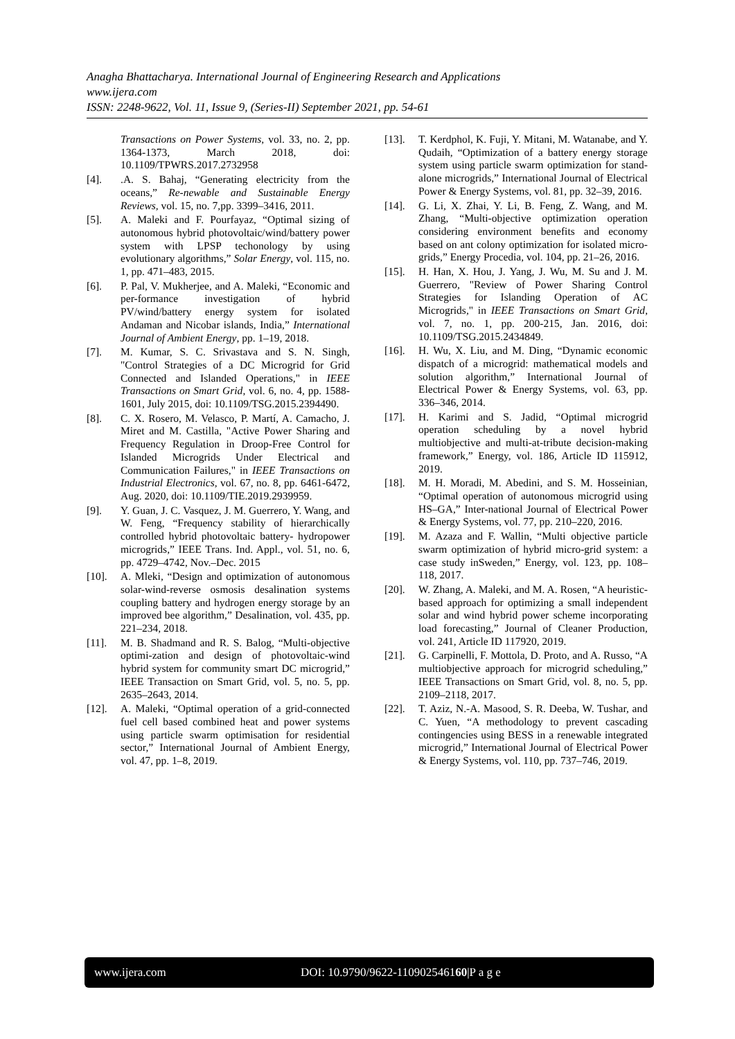Anagha Bhattacharya. International Journal of Engineering Research and Applications
www.ijera.com
ISSN: 2248-9622, Vol. 11, Issue 9, (Series-II) September 2021, pp. 54-61
Transactions on Power Systems, vol. 33, no. 2, pp. 1364-1373, March 2018, doi: 10.1109/TPWRS.2017.2732958
[4]..A. S. Bahaj, “Generating electricity from the oceans,” Re-newable and Sustainable Energy Reviews, vol. 15, no. 7,pp. 3399–3416, 2011.
[5]. A. Maleki and F. Pourfayaz, “Optimal sizing of autonomous hybrid photovoltaic/wind/battery power system with LPSP techonology by using evolutionary algorithms,” Solar Energy, vol. 115, no. 1, pp. 471–483, 2015.
[6]. P. Pal, V. Mukherjee, and A. Maleki, “Economic and per-formance investigation of hybrid PV/wind/battery energy system for isolated Andaman and Nicobar islands, India,” International Journal of Ambient Energy, pp. 1–19, 2018.
[7]. M. Kumar, S. C. Srivastava and S. N. Singh, "Control Strategies of a DC Microgrid for Grid Connected and Islanded Operations," in IEEE Transactions on Smart Grid, vol. 6, no. 4, pp. 1588-1601, July 2015, doi: 10.1109/TSG.2015.2394490.
[8]. C. X. Rosero, M. Velasco, P. Martí, A. Camacho, J. Miret and M. Castilla, "Active Power Sharing and Frequency Regulation in Droop-Free Control for Islanded Microgrids Under Electrical and Communication Failures," in IEEE Transactions on Industrial Electronics, vol. 67, no. 8, pp. 6461-6472, Aug. 2020, doi: 10.1109/TIE.2019.2939959.
[9]. Y. Guan, J. C. Vasquez, J. M. Guerrero, Y. Wang, and W. Feng, “Frequency stability of hierarchically controlled hybrid photovoltaic battery- hydropower microgrids,” IEEE Trans. Ind. Appl., vol. 51, no. 6, pp. 4729–4742, Nov.–Dec. 2015
[10]. A. Mleki, “Design and optimization of autonomous solar-wind-reverse osmosis desalination systems coupling battery and hydrogen energy storage by an improved bee algorithm,” Desalination, vol. 435, pp. 221–234, 2018.
[11]. M. B. Shadmand and R. S. Balog, “Multi-objective optimi-zation and design of photovoltaic-wind hybrid system for community smart DC microgrid,” IEEE Transaction on Smart Grid, vol. 5, no. 5, pp. 2635–2643, 2014.
[12]. A. Maleki, “Optimal operation of a grid-connected fuel cell based combined heat and power systems using particle swarm optimisation for residential sector,” International Journal of Ambient Energy, vol. 47, pp. 1–8, 2019.
[13]. T. Kerdphol, K. Fuji, Y. Mitani, M. Watanabe, and Y. Qudaih, “Optimization of a battery energy storage system using particle swarm optimization for stand-alone microgrids,” International Journal of Electrical Power & Energy Systems, vol. 81, pp. 32–39, 2016.
[14]. G. Li, X. Zhai, Y. Li, B. Feng, Z. Wang, and M. Zhang, “Multi-objective optimization operation considering environment benefits and economy based on ant colony optimization for isolated micro-grids,” Energy Procedia, vol. 104, pp. 21–26, 2016.
[15]. H. Han, X. Hou, J. Yang, J. Wu, M. Su and J. M. Guerrero, "Review of Power Sharing Control Strategies for Islanding Operation of AC Microgrids," in IEEE Transactions on Smart Grid, vol. 7, no. 1, pp. 200-215, Jan. 2016, doi: 10.1109/TSG.2015.2434849.
[16]. H. Wu, X. Liu, and M. Ding, “Dynamic economic dispatch of a microgrid: mathematical models and solution algorithm,” International Journal of Electrical Power & Energy Systems, vol. 63, pp. 336–346, 2014.
[17]. H. Karimi and S. Jadid, “Optimal microgrid operation scheduling by a novel hybrid multiobjective and multi-at-tribute decision-making framework,” Energy, vol. 186, Article ID 115912, 2019.
[18]. M. H. Moradi, M. Abedini, and S. M. Hosseinian, “Optimal operation of autonomous microgrid using HS–GA,” Inter-national Journal of Electrical Power & Energy Systems, vol. 77, pp. 210–220, 2016.
[19]. M. Azaza and F. Wallin, “Multi objective particle swarm optimization of hybrid micro-grid system: a case study inSweden,” Energy, vol. 123, pp. 108–118, 2017.
[20]. W. Zhang, A. Maleki, and M. A. Rosen, “A heuristic-based approach for optimizing a small independent solar and wind hybrid power scheme incorporating load forecasting,” Journal of Cleaner Production, vol. 241, Article ID 117920, 2019.
[21]. G. Carpinelli, F. Mottola, D. Proto, and A. Russo, “A multiobjective approach for microgrid scheduling,” IEEE Transactions on Smart Grid, vol. 8, no. 5, pp. 2109–2118, 2017.
[22]. T. Aziz, N.-A. Masood, S. R. Deeba, W. Tushar, and C. Yuen, “A methodology to prevent cascading contingencies using BESS in a renewable integrated microgrid,” International Journal of Electrical Power & Energy Systems, vol. 110, pp. 737–746, 2019.
www.ijera.com DOI: 10.9790/9622-110902546160|P a g e